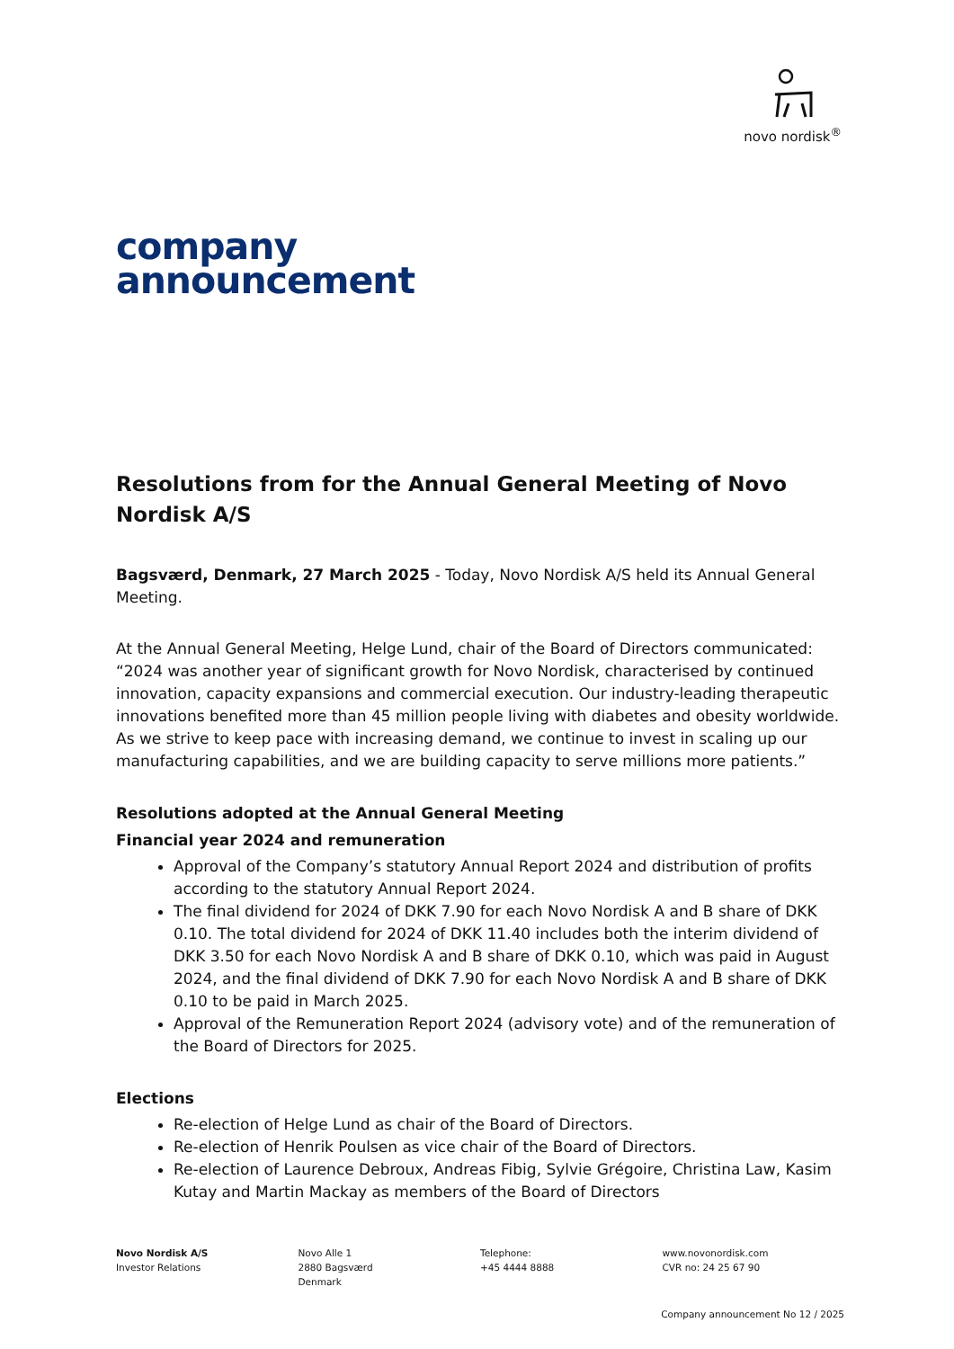novo nordisk<sup>®</sup>
company
announcement
Resolutions from for the Annual General Meeting of Novo Nordisk A/S
Bagsværd, Denmark, 27 March 2025 - Today, Novo Nordisk A/S held its Annual General Meeting.
At the Annual General Meeting, Helge Lund, chair of the Board of Directors communicated: “2024 was another year of significant growth for Novo Nordisk, characterised by continued innovation, capacity expansions and commercial execution. Our industry-leading therapeutic innovations benefited more than 45 million people living with diabetes and obesity worldwide. As we strive to keep pace with increasing demand, we continue to invest in scaling up our manufacturing capabilities, and we are building capacity to serve millions more patients.”
Resolutions adopted at the Annual General Meeting
Financial year 2024 and remuneration
Approval of the Company’s statutory Annual Report 2024 and distribution of profits according to the statutory Annual Report 2024.
The final dividend for 2024 of DKK 7.90 for each Novo Nordisk A and B share of DKK 0.10. The total dividend for 2024 of DKK 11.40 includes both the interim dividend of DKK 3.50 for each Novo Nordisk A and B share of DKK 0.10, which was paid in August 2024, and the final dividend of DKK 7.90 for each Novo Nordisk A and B share of DKK 0.10 to be paid in March 2025.
Approval of the Remuneration Report 2024 (advisory vote) and of the remuneration of the Board of Directors for 2025.
Elections
Re-election of Helge Lund as chair of the Board of Directors.
Re-election of Henrik Poulsen as vice chair of the Board of Directors.
Re-election of Laurence Debroux, Andreas Fibig, Sylvie Grégoire, Christina Law, Kasim Kutay and Martin Mackay as members of the Board of Directors
Novo Nordisk A/S
Investor Relations
Novo Alle 1
2880 Bagsværd
Denmark
Telephone:
+45 4444 8888
www.novonordisk.com
CVR no: 24 25 67 90
Company announcement No 12 / 2025